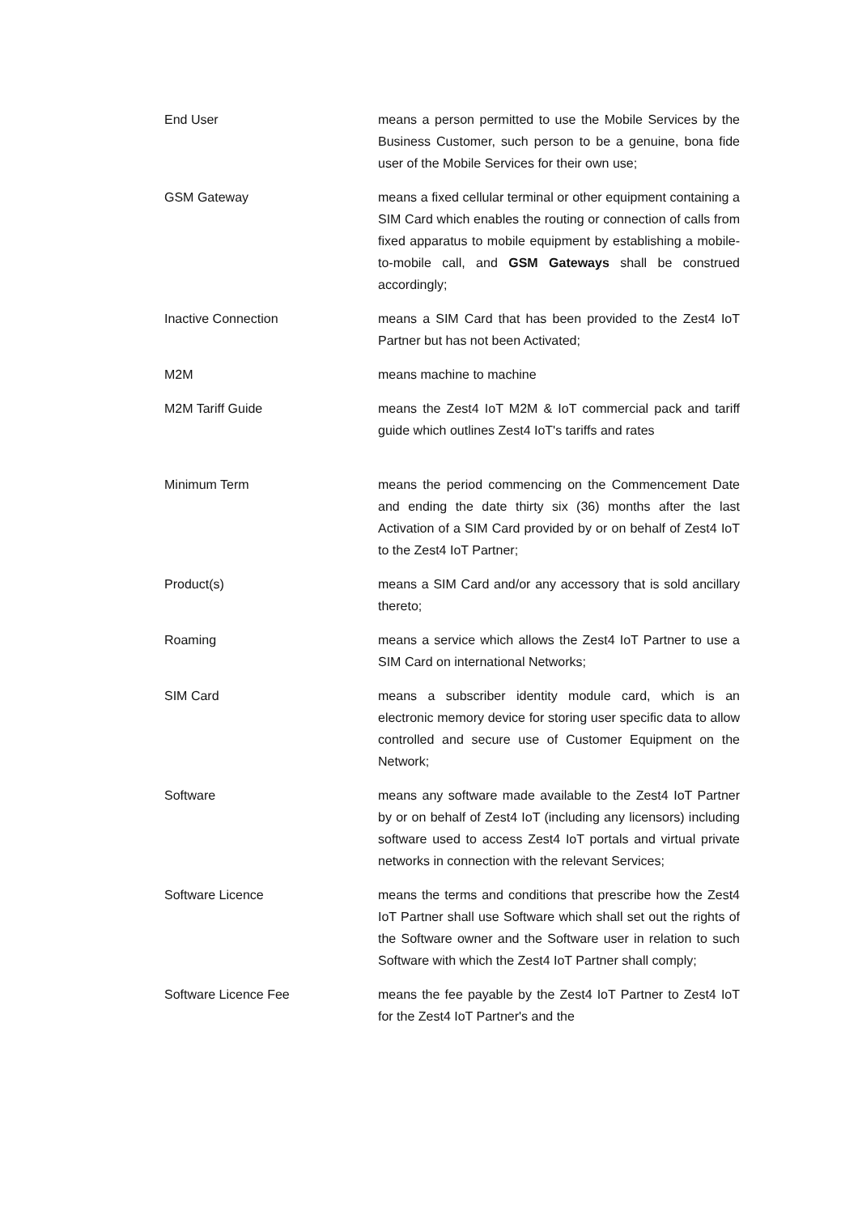End User means a person permitted to use the Mobile Services by the Business Customer, such person to be a genuine, bona fide user of the Mobile Services for their own use;
GSM Gateway means a fixed cellular terminal or other equipment containing a SIM Card which enables the routing or connection of calls from fixed apparatus to mobile equipment by establishing a mobile-to-mobile call, and GSM Gateways shall be construed accordingly;
Inactive Connection means a SIM Card that has been provided to the Zest4 IoT Partner but has not been Activated;
M2M means machine to machine
M2M Tariff Guide means the Zest4 IoT M2M & IoT commercial pack and tariff guide which outlines Zest4 IoT's tariffs and rates
Minimum Term means the period commencing on the Commencement Date and ending the date thirty six (36) months after the last Activation of a SIM Card provided by or on behalf of Zest4 IoT to the Zest4 IoT Partner;
Product(s) means a SIM Card and/or any accessory that is sold ancillary thereto;
Roaming means a service which allows the Zest4 IoT Partner to use a SIM Card on international Networks;
SIM Card means a subscriber identity module card, which is an electronic memory device for storing user specific data to allow controlled and secure use of Customer Equipment on the Network;
Software means any software made available to the Zest4 IoT Partner by or on behalf of Zest4 IoT (including any licensors) including software used to access Zest4 IoT portals and virtual private networks in connection with the relevant Services;
Software Licence means the terms and conditions that prescribe how the Zest4 IoT Partner shall use Software which shall set out the rights of the Software owner and the Software user in relation to such Software with which the Zest4 IoT Partner shall comply;
Software Licence Fee means the fee payable by the Zest4 IoT Partner to Zest4 IoT for the Zest4 IoT Partner's and the